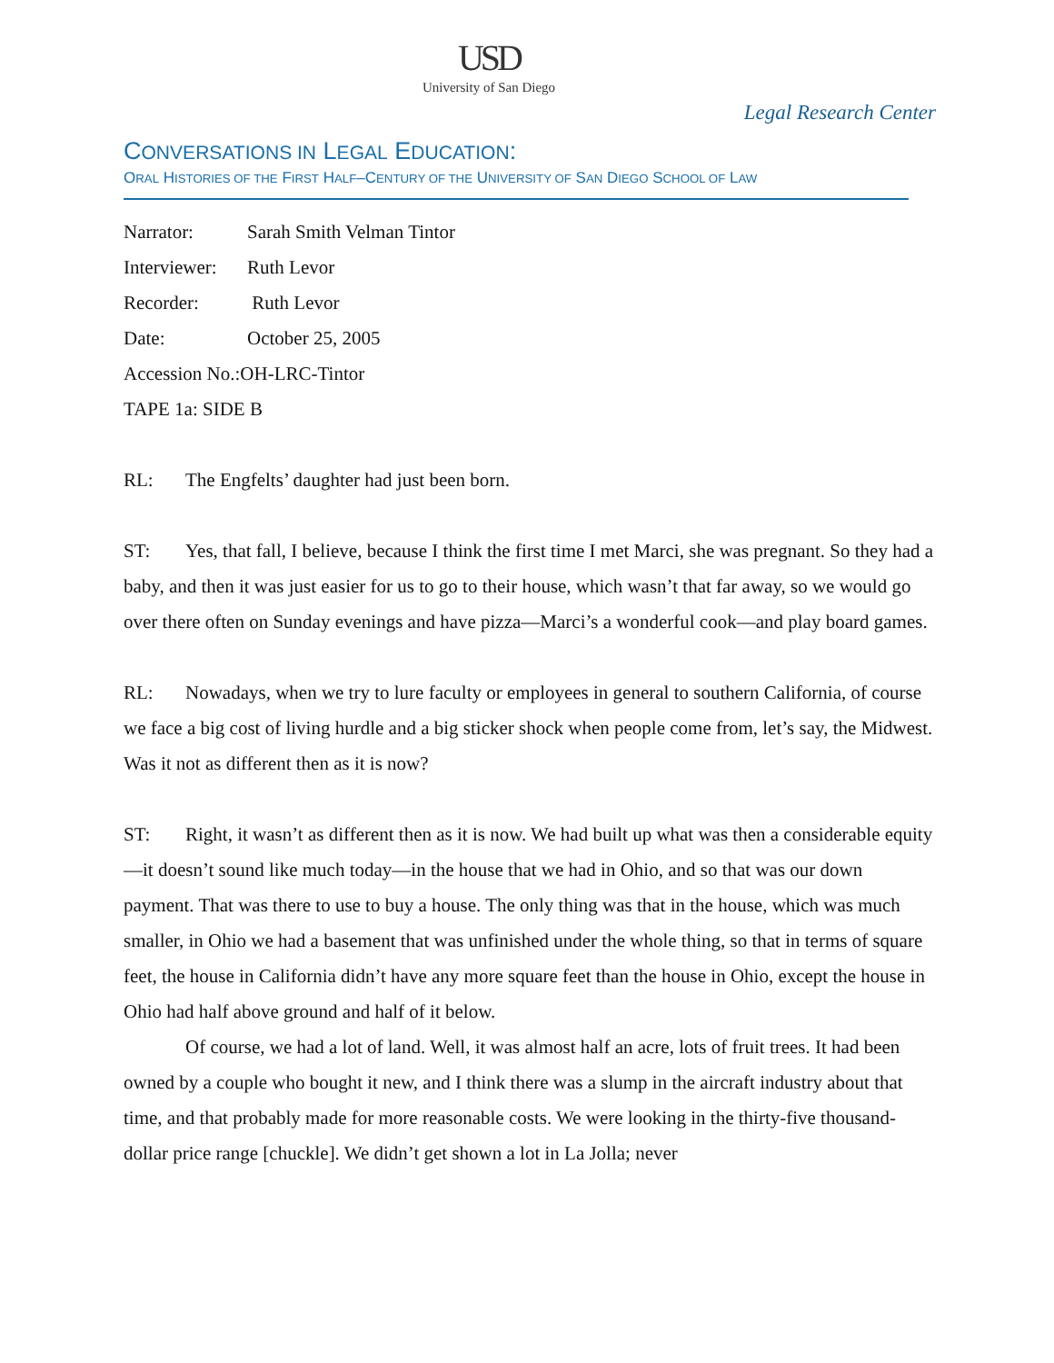USD
University of San Diego
Legal Research Center
CONVERSATIONS IN LEGAL EDUCATION:
ORAL HISTORIES OF THE FIRST HALF–CENTURY OF THE UNIVERSITY OF SAN DIEGO SCHOOL OF LAW
Narrator: Sarah Smith Velman Tintor
Interviewer: Ruth Levor
Recorder: Ruth Levor
Date: October 25, 2005
Accession No.:OH-LRC-Tintor
TAPE 1a: SIDE B
RL: The Engfelts’ daughter had just been born.
ST: Yes, that fall, I believe, because I think the first time I met Marci, she was pregnant. So they had a baby, and then it was just easier for us to go to their house, which wasn’t that far away, so we would go over there often on Sunday evenings and have pizza—Marci’s a wonderful cook—and play board games.
RL: Nowadays, when we try to lure faculty or employees in general to southern California, of course we face a big cost of living hurdle and a big sticker shock when people come from, let’s say, the Midwest. Was it not as different then as it is now?
ST: Right, it wasn’t as different then as it is now. We had built up what was then a considerable equity—it doesn’t sound like much today—in the house that we had in Ohio, and so that was our down payment. That was there to use to buy a house. The only thing was that in the house, which was much smaller, in Ohio we had a basement that was unfinished under the whole thing, so that in terms of square feet, the house in California didn’t have any more square feet than the house in Ohio, except the house in Ohio had half above ground and half of it below.
Of course, we had a lot of land. Well, it was almost half an acre, lots of fruit trees. It had been owned by a couple who bought it new, and I think there was a slump in the aircraft industry about that time, and that probably made for more reasonable costs. We were looking in the thirty-five thousand-dollar price range [chuckle]. We didn’t get shown a lot in La Jolla; never